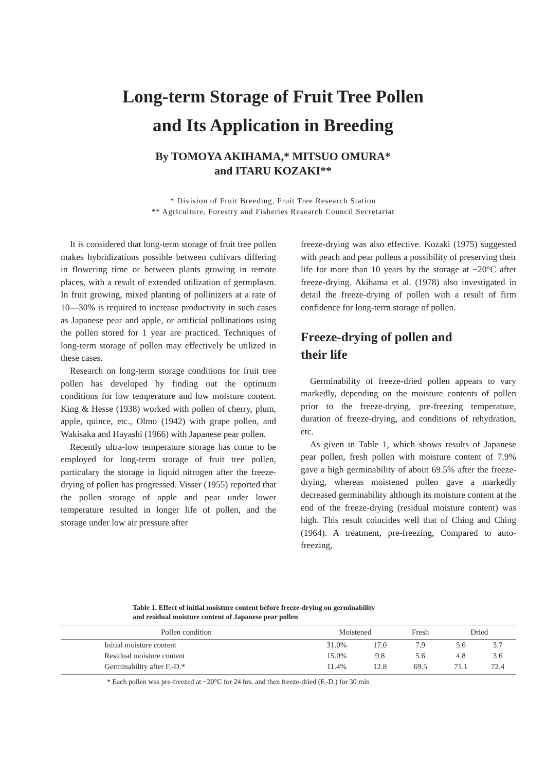Long-term Storage of Fruit Tree Pollen
and Its Application in Breeding
By TOMOYA AKIHAMA,* MITSUO OMURA*
and ITARU KOZAKI**
* Division of Fruit Breeding, Fruit Tree Research Station
** Agriculture, Forestry and Fisheries Research Council Secretariat
It is considered that long-term storage of fruit tree pollen makes hybridizations possible between cultivars differing in flowering time or between plants growing in remote places, with a result of extended utilization of germplasm. In fruit growing, mixed planting of pollinizers at a rate of 10—30% is required to increase productivity in such cases as Japanese pear and apple, or artificial pollinations using the pollen stored for 1 year are practiced. Techniques of long-term storage of pollen may effectively be utilized in these cases.
Research on long-term storage conditions for fruit tree pollen has developed by finding out the optimum conditions for low temperature and low moisture content. King & Hesse (1938) worked with pollen of cherry, plum, apple, quince, etc., Olmo (1942) with grape pollen, and Wakisaka and Hayashi (1966) with Japanese pear pollen.
Recently ultra-low temperature storage has come to be employed for long-term storage of fruit tree pollen, particulary the storage in liquid nitrogen after the freeze-drying of pollen has progressed. Visser (1955) reported that the pollen storage of apple and pear under lower temperature resulted in longer life of pollen, and the storage under low air pressure after
freeze-drying was also effective. Kozaki (1975) suggested with peach and pear pollens a possibility of preserving their life for more than 10 years by the storage at −20°C after freeze-drying. Akihama et al. (1978) also investigated in detail the freeze-drying of pollen with a result of firm confidence for long-term storage of pollen.
Freeze-drying of pollen and
their life
Germinability of freeze-dried pollen appears to vary markedly, depending on the moisture contents of pollen prior to the freeze-drying, pre-freezing temperature, duration of freeze-drying, and conditions of rehydration, etc.
As given in Table 1, which shows results of Japanese pear pollen, fresh pollen with moisture content of 7.9% gave a high germinability of about 69.5% after the freeze-drying, whereas moistened pollen gave a markedly decreased germinability although its moisture content at the end of the freeze-drying (residual moisture content) was high. This result coincides well that of Ching and Ching (1964). A treatment, pre-freezing, Compared to auto-freezing,
Table 1. Effect of initial moisture content before freeze-drying on germinability
and residual moisture content of Japanese pear pollen
| Pollen condition | Moistened | | Fresh | Dried | |
| --- | --- | --- | --- | --- | --- |
| Initial moisture content | 31.0% | 17.0 | 7.9 | 5.6 | 3.7 |
| Residual moisture content | 15.0% | 9.8 | 5.6 | 4.8 | 3.6 |
| Germinability after F.-D.* | 11.4% | 12.8 | 69.5 | 71.1 | 72.4 |
* Each pollen was pre-freezed at −20°C for 24 hrs. and then freeze-dried (F.-D.) for 30 min